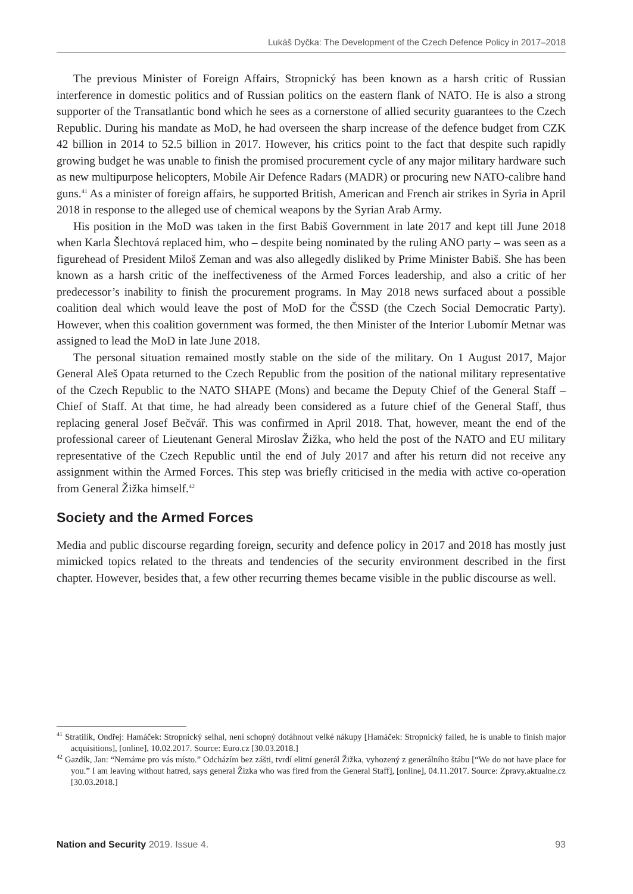Lukáš Dyčka: The Development of the Czech Defence Policy in 2017–2018
The previous Minister of Foreign Affairs, Stropnický has been known as a harsh critic of Russian interference in domestic politics and of Russian politics on the eastern flank of NATO. He is also a strong supporter of the Transatlantic bond which he sees as a cornerstone of allied security guarantees to the Czech Republic. During his mandate as MoD, he had overseen the sharp increase of the defence budget from CZK 42 billion in 2014 to 52.5 billion in 2017. However, his critics point to the fact that despite such rapidly growing budget he was unable to finish the promised procurement cycle of any major military hardware such as new multipurpose helicopters, Mobile Air Defence Radars (MADR) or procuring new NATO-calibre hand guns.<sup>41</sup> As a minister of foreign affairs, he supported British, American and French air strikes in Syria in April 2018 in response to the alleged use of chemical weapons by the Syrian Arab Army.
His position in the MoD was taken in the first Babiš Government in late 2017 and kept till June 2018 when Karla Šlechtová replaced him, who – despite being nominated by the ruling ANO party – was seen as a figurehead of President Miloš Zeman and was also allegedly disliked by Prime Minister Babiš. She has been known as a harsh critic of the ineffectiveness of the Armed Forces leadership, and also a critic of her predecessor’s inability to finish the procurement programs. In May 2018 news surfaced about a possible coalition deal which would leave the post of MoD for the ČSSD (the Czech Social Democratic Party). However, when this coalition government was formed, the then Minister of the Interior Lubomír Metnar was assigned to lead the MoD in late June 2018.
The personal situation remained mostly stable on the side of the military. On 1 August 2017, Major General Aleš Opata returned to the Czech Republic from the position of the national military representative of the Czech Republic to the NATO SHAPE (Mons) and became the Deputy Chief of the General Staff – Chief of Staff. At that time, he had already been considered as a future chief of the General Staff, thus replacing general Josef Bečvář. This was confirmed in April 2018. That, however, meant the end of the professional career of Lieutenant General Miroslav Žižka, who held the post of the NATO and EU military representative of the Czech Republic until the end of July 2017 and after his return did not receive any assignment within the Armed Forces. This step was briefly criticised in the media with active co-operation from General Žižka himself.<sup>42</sup>
Society and the Armed Forces
Media and public discourse regarding foreign, security and defence policy in 2017 and 2018 has mostly just mimicked topics related to the threats and tendencies of the security environment described in the first chapter. However, besides that, a few other recurring themes became visible in the public discourse as well.
<sup>41</sup> Stratilík, Ondřej: Hamáček: Stropnický selhal, není schopný dotáhnout velké nákupy [Hamáček: Stropnický failed, he is unable to finish major acquisitions], [online], 10.02.2017. Source: Euro.cz [30.03.2018.]
<sup>42</sup> Gazdík, Jan: “Nemáme pro vás místo.” Odcházím bez zášti, tvrdí elitní generál Žižka, vyhozený z generálního štábu [“We do not have place for you.” I am leaving without hatred, says general Žizka who was fired from the General Staff], [online], 04.11.2017. Source: Zpravy.aktualne.cz [30.03.2018.]
Nation and Security 2019. Issue 4. 93